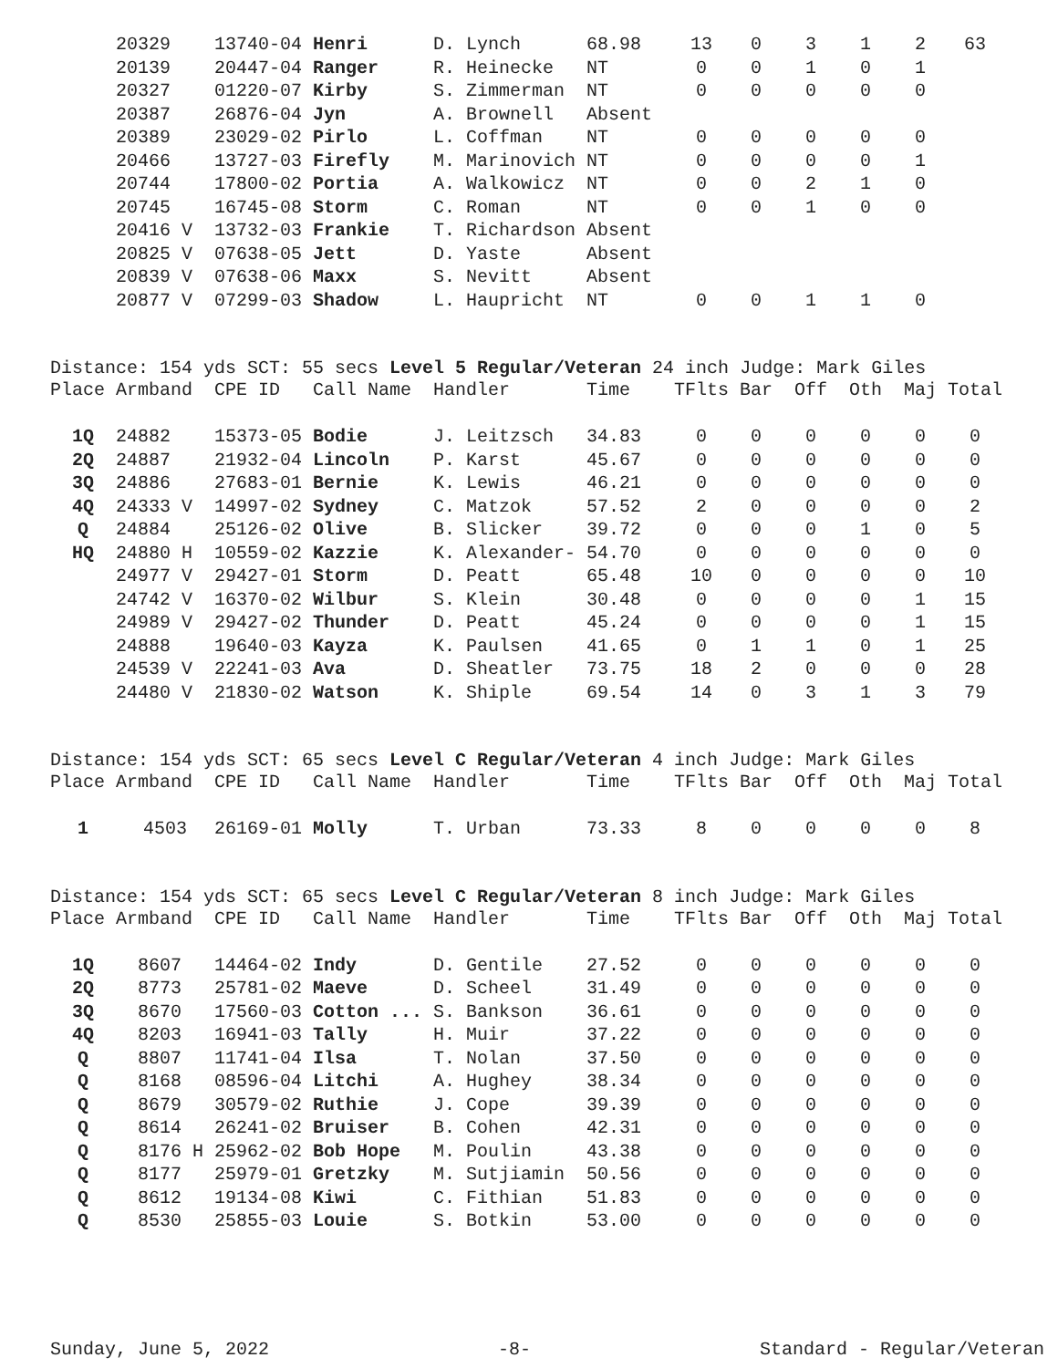| | 20329 | 13740-04 | Henri | D. Lynch | 68.98 | 13 | 0 | 3 | 1 | 2 | 63 |
| | 20139 | 20447-04 | Ranger | R. Heinecke | NT | 0 | 0 | 1 | 0 | 1 | |
| | 20327 | 01220-07 | Kirby | S. Zimmerman | NT | 0 | 0 | 0 | 0 | 0 | |
| | 20387 | 26876-04 | Jyn | A. Brownell | Absent | | | | | | |
| | 20389 | 23029-02 | Pirlo | L. Coffman | NT | 0 | 0 | 0 | 0 | 0 | |
| | 20466 | 13727-03 | Firefly | M. Marinovich | NT | 0 | 0 | 0 | 0 | 1 | |
| | 20744 | 17800-02 | Portia | A. Walkowicz | NT | 0 | 0 | 2 | 1 | 0 | |
| | 20745 | 16745-08 | Storm | C. Roman | NT | 0 | 0 | 1 | 0 | 0 | |
| | 20416 V | 13732-03 | Frankie | T. Richardson | Absent | | | | | | |
| | 20825 V | 07638-05 | Jett | D. Yaste | Absent | | | | | | |
| | 20839 V | 07638-06 | Maxx | S. Nevitt | Absent | | | | | | |
| | 20877 V | 07299-03 | Shadow | L. Haupricht | NT | 0 | 0 | 1 | 1 | 0 | |
Distance: 154 yds SCT: 55 secs Level 5 Regular/Veteran 24 inch Judge: Mark Giles
| Place | Armband | CPE ID | Call Name | Handler | Time | TFlts | Bar | Off | Oth | Maj | Total |
| --- | --- | --- | --- | --- | --- | --- | --- | --- | --- | --- | --- |
| 1Q | 24882 | 15373-05 | Bodie | J. Leitzsch | 34.83 | 0 | 0 | 0 | 0 | 0 | 0 |
| 2Q | 24887 | 21932-04 | Lincoln | P. Karst | 45.67 | 0 | 0 | 0 | 0 | 0 | 0 |
| 3Q | 24886 | 27683-01 | Bernie | K. Lewis | 46.21 | 0 | 0 | 0 | 0 | 0 | 0 |
| 4Q | 24333 V | 14997-02 | Sydney | C. Matzok | 57.52 | 2 | 0 | 0 | 0 | 0 | 2 |
| Q | 24884 | 25126-02 | Olive | B. Slicker | 39.72 | 0 | 0 | 0 | 1 | 0 | 5 |
| HQ | 24880 H | 10559-02 | Kazzie | K. Alexander- | 54.70 | 0 | 0 | 0 | 0 | 0 | 0 |
| | 24977 V | 29427-01 | Storm | D. Peatt | 65.48 | 10 | 0 | 0 | 0 | 0 | 10 |
| | 24742 V | 16370-02 | Wilbur | S. Klein | 30.48 | 0 | 0 | 0 | 0 | 1 | 15 |
| | 24989 V | 29427-02 | Thunder | D. Peatt | 45.24 | 0 | 0 | 0 | 0 | 1 | 15 |
| | 24888 | 19640-03 | Kayza | K. Paulsen | 41.65 | 0 | 1 | 1 | 0 | 1 | 25 |
| | 24539 V | 22241-03 | Ava | D. Sheatler | 73.75 | 18 | 2 | 0 | 0 | 0 | 28 |
| | 24480 V | 21830-02 | Watson | K. Shiple | 69.54 | 14 | 0 | 3 | 1 | 3 | 79 |
Distance: 154 yds SCT: 65 secs Level C Regular/Veteran 4 inch Judge: Mark Giles
| Place | Armband | CPE ID | Call Name | Handler | Time | TFlts | Bar | Off | Oth | Maj | Total |
| --- | --- | --- | --- | --- | --- | --- | --- | --- | --- | --- | --- |
| 1 | 4503 | 26169-01 | Molly | T. Urban | 73.33 | 8 | 0 | 0 | 0 | 0 | 8 |
Distance: 154 yds SCT: 65 secs Level C Regular/Veteran 8 inch Judge: Mark Giles
| Place | Armband | CPE ID | Call Name | Handler | Time | TFlts | Bar | Off | Oth | Maj | Total |
| --- | --- | --- | --- | --- | --- | --- | --- | --- | --- | --- | --- |
| 1Q | 8607 | 14464-02 | Indy | D. Gentile | 27.52 | 0 | 0 | 0 | 0 | 0 | 0 |
| 2Q | 8773 | 25781-02 | Maeve | D. Scheel | 31.49 | 0 | 0 | 0 | 0 | 0 | 0 |
| 3Q | 8670 | 17560-03 | Cotton ... | S. Bankson | 36.61 | 0 | 0 | 0 | 0 | 0 | 0 |
| 4Q | 8203 | 16941-03 | Tally | H. Muir | 37.22 | 0 | 0 | 0 | 0 | 0 | 0 |
| Q | 8807 | 11741-04 | Ilsa | T. Nolan | 37.50 | 0 | 0 | 0 | 0 | 0 | 0 |
| Q | 8168 | 08596-04 | Litchi | A. Hughey | 38.34 | 0 | 0 | 0 | 0 | 0 | 0 |
| Q | 8679 | 30579-02 | Ruthie | J. Cope | 39.39 | 0 | 0 | 0 | 0 | 0 | 0 |
| Q | 8614 | 26241-02 | Bruiser | B. Cohen | 42.31 | 0 | 0 | 0 | 0 | 0 | 0 |
| Q | 8176 H | 25962-02 | Bob Hope | M. Poulin | 43.38 | 0 | 0 | 0 | 0 | 0 | 0 |
| Q | 8177 | 25979-01 | Gretzky | M. Sutjiamin | 50.56 | 0 | 0 | 0 | 0 | 0 | 0 |
| Q | 8612 | 19134-08 | Kiwi | C. Fithian | 51.83 | 0 | 0 | 0 | 0 | 0 | 0 |
| Q | 8530 | 25855-03 | Louie | S. Botkin | 53.00 | 0 | 0 | 0 | 0 | 0 | 0 |
Sunday, June 5, 2022 -8- Standard - Regular/Veteran